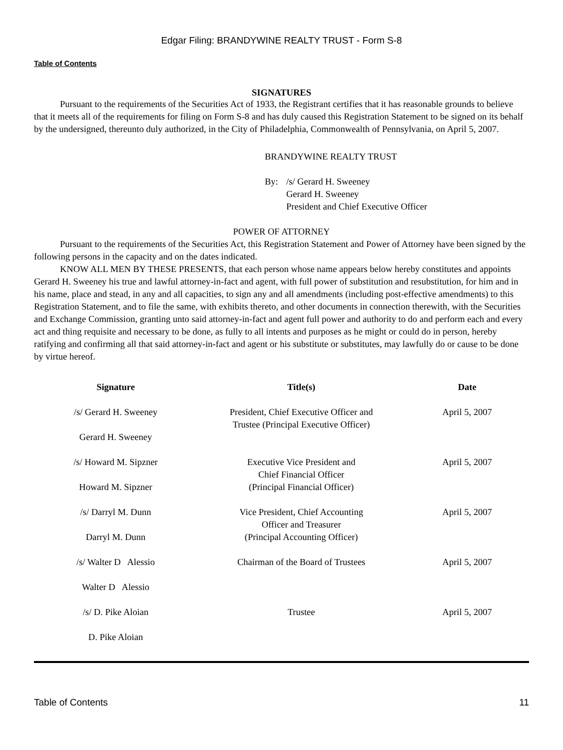Edgar Filing: BRANDYWINE REALTY TRUST - Form S-8
Table of Contents
SIGNATURES
Pursuant to the requirements of the Securities Act of 1933, the Registrant certifies that it has reasonable grounds to believe that it meets all of the requirements for filing on Form S-8 and has duly caused this Registration Statement to be signed on its behalf by the undersigned, thereunto duly authorized, in the City of Philadelphia, Commonwealth of Pennsylvania, on April 5, 2007.
BRANDYWINE REALTY TRUST
By: /s/ Gerard H. Sweeney
Gerard H. Sweeney
President and Chief Executive Officer
POWER OF ATTORNEY
Pursuant to the requirements of the Securities Act, this Registration Statement and Power of Attorney have been signed by the following persons in the capacity and on the dates indicated.
KNOW ALL MEN BY THESE PRESENTS, that each person whose name appears below hereby constitutes and appoints Gerard H. Sweeney his true and lawful attorney-in-fact and agent, with full power of substitution and resubstitution, for him and in his name, place and stead, in any and all capacities, to sign any and all amendments (including post-effective amendments) to this Registration Statement, and to file the same, with exhibits thereto, and other documents in connection therewith, with the Securities and Exchange Commission, granting unto said attorney-in-fact and agent full power and authority to do and perform each and every act and thing requisite and necessary to be done, as fully to all intents and purposes as he might or could do in person, hereby ratifying and confirming all that said attorney-in-fact and agent or his substitute or substitutes, may lawfully do or cause to be done by virtue hereof.
| Signature | Title(s) | Date |
| --- | --- | --- |
| /s/ Gerard H. Sweeney Gerard H. Sweeney | President, Chief Executive Officer and Trustee (Principal Executive Officer) | April 5, 2007 |
| /s/ Howard M. Sipzner Howard M. Sipzner | Executive Vice President and Chief Financial Officer (Principal Financial Officer) | April 5, 2007 |
| /s/ Darryl M. Dunn Darryl M. Dunn | Vice President, Chief Accounting Officer and Treasurer (Principal Accounting Officer) | April 5, 2007 |
| /s/ Walter D Alessio Walter D Alessio | Chairman of the Board of Trustees | April 5, 2007 |
| /s/ D. Pike Aloian D. Pike Aloian | Trustee | April 5, 2007 |
Table of Contents 11